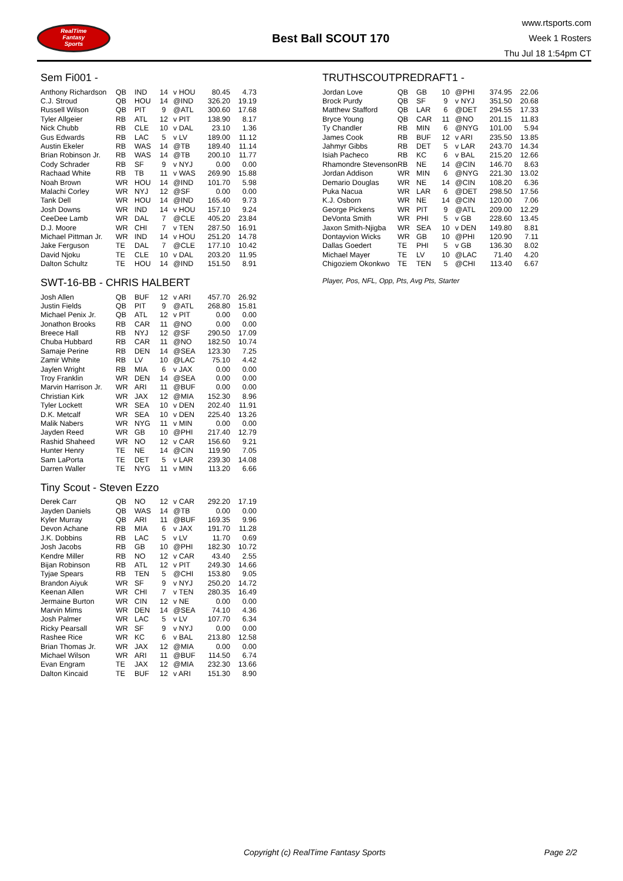RealTime
Fantasy
Sports
Best Ball SCOUT 170
www.rtsports.com
Week 1 Rosters
Thu Jul 18 1:54pm CT
Sem Fi001 -
| Anthony Richardson | QB | IND | 14 | v HOU | 80.45 | 4.73 |
| C.J. Stroud | QB | HOU | 14 | @IND | 326.20 | 19.19 |
| Russell Wilson | QB | PIT | 9 | @ATL | 300.60 | 17.68 |
| Tyler Allgeier | RB | ATL | 12 | v PIT | 138.90 | 8.17 |
| Nick Chubb | RB | CLE | 10 | v DAL | 23.10 | 1.36 |
| Gus Edwards | RB | LAC | 5 | v LV | 189.00 | 11.12 |
| Austin Ekeler | RB | WAS | 14 | @TB | 189.40 | 11.14 |
| Brian Robinson Jr. | RB | WAS | 14 | @TB | 200.10 | 11.77 |
| Cody Schrader | RB | SF | 9 | v NYJ | 0.00 | 0.00 |
| Rachaad White | RB | TB | 11 | v WAS | 269.90 | 15.88 |
| Noah Brown | WR | HOU | 14 | @IND | 101.70 | 5.98 |
| Malachi Corley | WR | NYJ | 12 | @SF | 0.00 | 0.00 |
| Tank Dell | WR | HOU | 14 | @IND | 165.40 | 9.73 |
| Josh Downs | WR | IND | 14 | v HOU | 157.10 | 9.24 |
| CeeDee Lamb | WR | DAL | 7 | @CLE | 405.20 | 23.84 |
| D.J. Moore | WR | CHI | 7 | v TEN | 287.50 | 16.91 |
| Michael Pittman Jr. | WR | IND | 14 | v HOU | 251.20 | 14.78 |
| Jake Ferguson | TE | DAL | 7 | @CLE | 177.10 | 10.42 |
| David Njoku | TE | CLE | 10 | v DAL | 203.20 | 11.95 |
| Dalton Schultz | TE | HOU | 14 | @IND | 151.50 | 8.91 |
SWT-16-BB - CHRIS HALBERT
| Josh Allen | QB | BUF | 12 | v ARI | 457.70 | 26.92 |
| Justin Fields | QB | PIT | 9 | @ATL | 268.80 | 15.81 |
| Michael Penix Jr. | QB | ATL | 12 | v PIT | 0.00 | 0.00 |
| Jonathon Brooks | RB | CAR | 11 | @NO | 0.00 | 0.00 |
| Breece Hall | RB | NYJ | 12 | @SF | 290.50 | 17.09 |
| Chuba Hubbard | RB | CAR | 11 | @NO | 182.50 | 10.74 |
| Samaje Perine | RB | DEN | 14 | @SEA | 123.30 | 7.25 |
| Zamir White | RB | LV | 10 | @LAC | 75.10 | 4.42 |
| Jaylen Wright | RB | MIA | 6 | v JAX | 0.00 | 0.00 |
| Troy Franklin | WR | DEN | 14 | @SEA | 0.00 | 0.00 |
| Marvin Harrison Jr. | WR | ARI | 11 | @BUF | 0.00 | 0.00 |
| Christian Kirk | WR | JAX | 12 | @MIA | 152.30 | 8.96 |
| Tyler Lockett | WR | SEA | 10 | v DEN | 202.40 | 11.91 |
| D.K. Metcalf | WR | SEA | 10 | v DEN | 225.40 | 13.26 |
| Malik Nabers | WR | NYG | 11 | v MIN | 0.00 | 0.00 |
| Jayden Reed | WR | GB | 10 | @PHI | 217.40 | 12.79 |
| Rashid Shaheed | WR | NO | 12 | v CAR | 156.60 | 9.21 |
| Hunter Henry | TE | NE | 14 | @CIN | 119.90 | 7.05 |
| Sam LaPorta | TE | DET | 5 | v LAR | 239.30 | 14.08 |
| Darren Waller | TE | NYG | 11 | v MIN | 113.20 | 6.66 |
Tiny Scout - Steven Ezzo
| Derek Carr | QB | NO | 12 | v CAR | 292.20 | 17.19 |
| Jayden Daniels | QB | WAS | 14 | @TB | 0.00 | 0.00 |
| Kyler Murray | QB | ARI | 11 | @BUF | 169.35 | 9.96 |
| Devon Achane | RB | MIA | 6 | v JAX | 191.70 | 11.28 |
| J.K. Dobbins | RB | LAC | 5 | v LV | 11.70 | 0.69 |
| Josh Jacobs | RB | GB | 10 | @PHI | 182.30 | 10.72 |
| Kendre Miller | RB | NO | 12 | v CAR | 43.40 | 2.55 |
| Bijan Robinson | RB | ATL | 12 | v PIT | 249.30 | 14.66 |
| Tyjae Spears | RB | TEN | 5 | @CHI | 153.80 | 9.05 |
| Brandon Aiyuk | WR | SF | 9 | v NYJ | 250.20 | 14.72 |
| Keenan Allen | WR | CHI | 7 | v TEN | 280.35 | 16.49 |
| Jermaine Burton | WR | CIN | 12 | v NE | 0.00 | 0.00 |
| Marvin Mims | WR | DEN | 14 | @SEA | 74.10 | 4.36 |
| Josh Palmer | WR | LAC | 5 | v LV | 107.70 | 6.34 |
| Ricky Pearsall | WR | SF | 9 | v NYJ | 0.00 | 0.00 |
| Rashee Rice | WR | KC | 6 | v BAL | 213.80 | 12.58 |
| Brian Thomas Jr. | WR | JAX | 12 | @MIA | 0.00 | 0.00 |
| Michael Wilson | WR | ARI | 11 | @BUF | 114.50 | 6.74 |
| Evan Engram | TE | JAX | 12 | @MIA | 232.30 | 13.66 |
| Dalton Kincaid | TE | BUF | 12 | v ARI | 151.30 | 8.90 |
TRUTHSCOUTPREDRAFT1 -
| Jordan Love | QB | GB | 10 | @PHI | 374.95 | 22.06 |
| Brock Purdy | QB | SF | 9 | v NYJ | 351.50 | 20.68 |
| Matthew Stafford | QB | LAR | 6 | @DET | 294.55 | 17.33 |
| Bryce Young | QB | CAR | 11 | @NO | 201.15 | 11.83 |
| Ty Chandler | RB | MIN | 6 | @NYG | 101.00 | 5.94 |
| James Cook | RB | BUF | 12 | v ARI | 235.50 | 13.85 |
| Jahmyr Gibbs | RB | DET | 5 | v LAR | 243.70 | 14.34 |
| Isiah Pacheco | RB | KC | 6 | v BAL | 215.20 | 12.66 |
| Rhamondre Stevenson | RB | NE | 14 | @CIN | 146.70 | 8.63 |
| Jordan Addison | WR | MIN | 6 | @NYG | 221.30 | 13.02 |
| Demario Douglas | WR | NE | 14 | @CIN | 108.20 | 6.36 |
| Puka Nacua | WR | LAR | 6 | @DET | 298.50 | 17.56 |
| K.J. Osborn | WR | NE | 14 | @CIN | 120.00 | 7.06 |
| George Pickens | WR | PIT | 9 | @ATL | 209.00 | 12.29 |
| DeVonta Smith | WR | PHI | 5 | v GB | 228.60 | 13.45 |
| Jaxon Smith-Njigba | WR | SEA | 10 | v DEN | 149.80 | 8.81 |
| Dontayvion Wicks | WR | GB | 10 | @PHI | 120.90 | 7.11 |
| Dallas Goedert | TE | PHI | 5 | v GB | 136.30 | 8.02 |
| Michael Mayer | TE | LV | 10 | @LAC | 71.40 | 4.20 |
| Chigoziem Okonkwo | TE | TEN | 5 | @CHI | 113.40 | 6.67 |
Player, Pos, NFL, Opp, Pts, Avg Pts, Starter
Copyright (c) RealTime Fantasy Sports Page 2/2